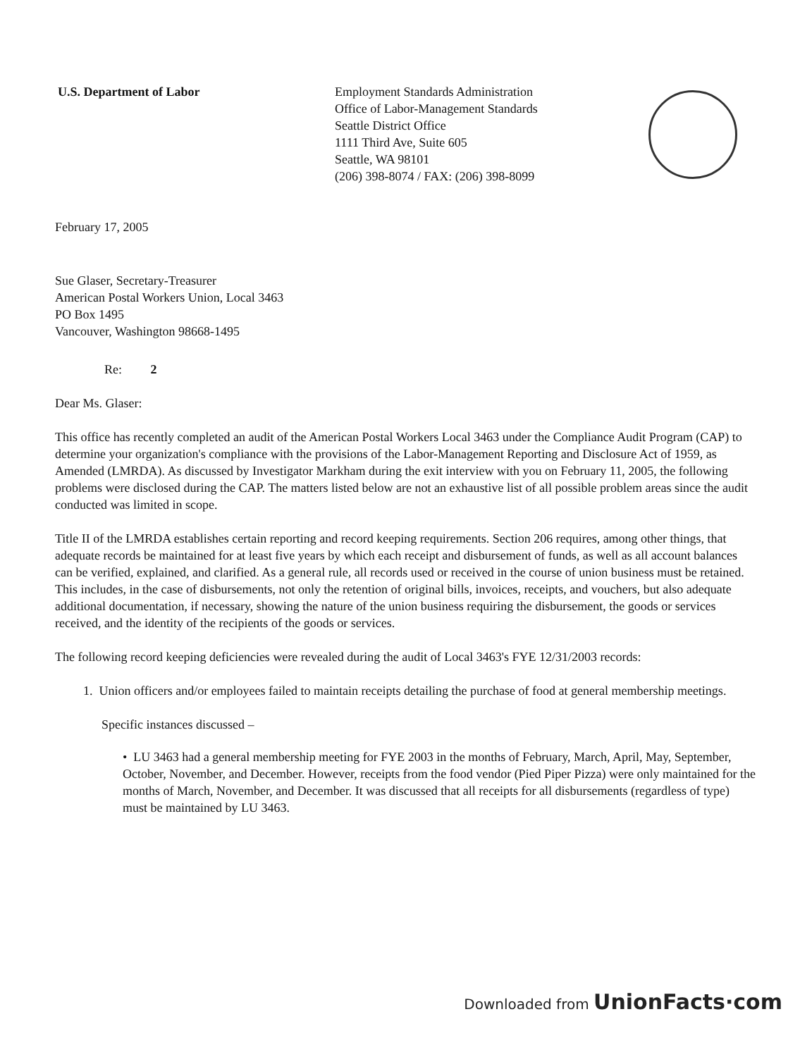U.S. Department of Labor Employment Standards Administration
Office of Labor-Management Standards
Seattle District Office
1111 Third Ave, Suite 605
Seattle, WA 98101
(206) 398-8074 / FAX: (206) 398-8099
February 17, 2005
Sue Glaser, Secretary-Treasurer
American Postal Workers Union, Local 3463
PO Box 1495
Vancouver, Washington 98668-1495
Re: 2
Dear Ms. Glaser:
This office has recently completed an audit of the American Postal Workers Local 3463 under the Compliance Audit Program (CAP) to determine your organization's compliance with the provisions of the Labor-Management Reporting and Disclosure Act of 1959, as Amended (LMRDA). As discussed by Investigator Markham during the exit interview with you on February 11, 2005, the following problems were disclosed during the CAP. The matters listed below are not an exhaustive list of all possible problem areas since the audit conducted was limited in scope.
Title II of the LMRDA establishes certain reporting and record keeping requirements. Section 206 requires, among other things, that adequate records be maintained for at least five years by which each receipt and disbursement of funds, as well as all account balances can be verified, explained, and clarified. As a general rule, all records used or received in the course of union business must be retained. This includes, in the case of disbursements, not only the retention of original bills, invoices, receipts, and vouchers, but also adequate additional documentation, if necessary, showing the nature of the union business requiring the disbursement, the goods or services received, and the identity of the recipients of the goods or services.
The following record keeping deficiencies were revealed during the audit of Local 3463's FYE 12/31/2003 records:
1. Union officers and/or employees failed to maintain receipts detailing the purchase of food at general membership meetings.
Specific instances discussed –
• LU 3463 had a general membership meeting for FYE 2003 in the months of February, March, April, May, September, October, November, and December. However, receipts from the food vendor (Pied Piper Pizza) were only maintained for the months of March, November, and December. It was discussed that all receipts for all disbursements (regardless of type) must be maintained by LU 3463.
Downloaded from UnionFacts·com